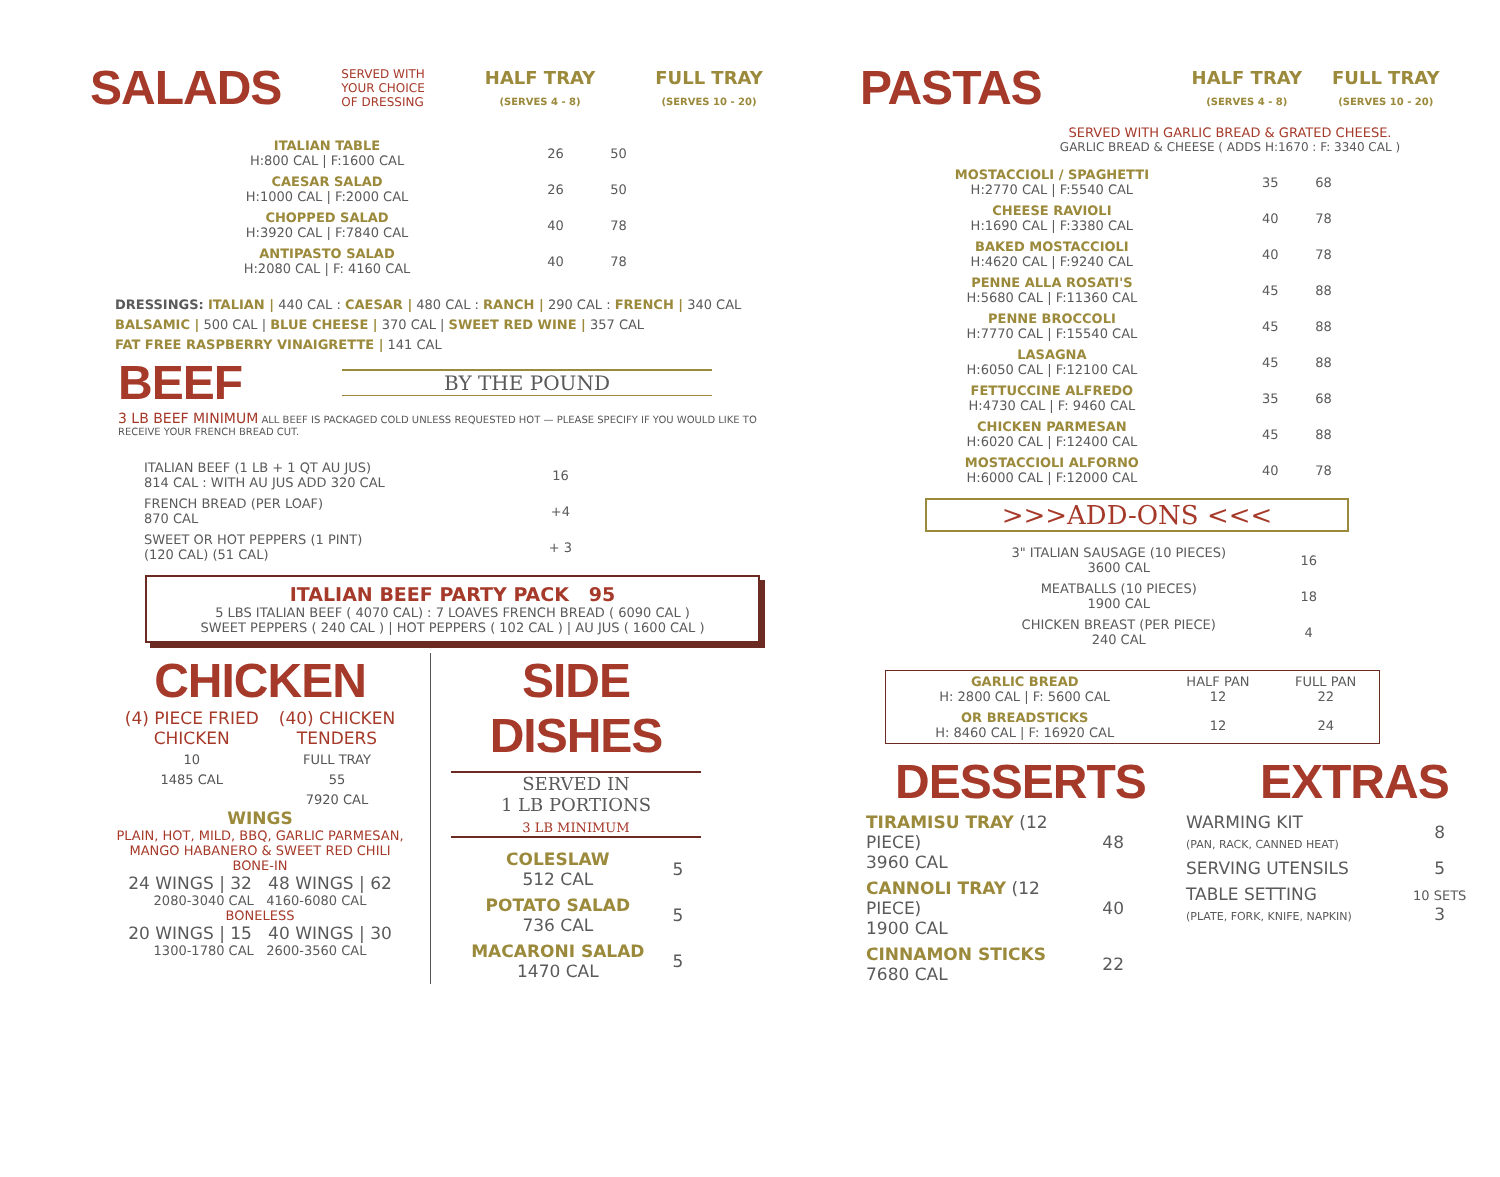SALADS
SERVED WITH
YOUR CHOICE
OF DRESSING
HALF TRAY
(SERVES 4 - 8)
FULL TRAY
(SERVES 10 - 20)
| ITALIAN TABLE H:800 CAL / F:1600 CAL | 26 | 50 |
| CAESAR SALAD H:1000 CAL / F:2000 CAL | 26 | 50 |
| CHOPPED SALAD H:3920 CAL / F:7840 CAL | 40 | 78 |
| ANTIPASTO SALAD H:2080 CAL / F: 4160 CAL | 40 | 78 |
DRESSINGS: ITALIAN | 440 CAL : CAESAR | 480 CAL : RANCH | 290 CAL : FRENCH | 340 CAL
BALSAMIC | 500 CAL | BLUE CHEESE | 370 CAL | SWEET RED WINE | 357 CAL
FAT FREE RASPBERRY VINAIGRETTE | 141 CAL
BEEF
BY THE POUND
3 LB BEEF MINIMUM ALL BEEF IS PACKAGED COLD UNLESS REQUESTED HOT — PLEASE SPECIFY IF YOU WOULD LIKE TO RECEIVE YOUR FRENCH BREAD CUT.
| ITALIAN BEEF (1 LB + 1 QT AU JUS) 814 CAL : WITH AU JUS ADD 320 CAL | 16 |
| FRENCH BREAD (PER LOAF) 870 CAL | +4 |
| SWEET OR HOT PEPPERS (1 PINT) (120 CAL) (51 CAL) | + 3 |
ITALIAN BEEF PARTY PACK 95
5 LBS ITALIAN BEEF ( 4070 CAL) : 7 LOAVES FRENCH BREAD ( 6090 CAL )
SWEET PEPPERS ( 240 CAL ) | HOT PEPPERS ( 102 CAL ) | AU JUS ( 1600 CAL )
CHICKEN
(4) PIECE FRIED
CHICKEN
10
1485 CAL
(40) CHICKEN
TENDERS
FULL TRAY
55
7920 CAL
WINGS
PLAIN, HOT, MILD, BBQ, GARLIC PARMESAN, MANGO HABANERO & SWEET RED CHILI
BONE-IN
24 WINGS | 32 48 WINGS | 62
2080-3040 CAL 4160-6080 CAL
BONELESS
20 WINGS | 15 40 WINGS | 30
1300-1780 CAL 2600-3560 CAL
SIDE DISHES
SERVED IN
1 LB PORTIONS
3 LB MINIMUM
| COLESLAW 512 CAL | 5 |
| POTATO SALAD 736 CAL | 5 |
| MACARONI SALAD 1470 CAL | 5 |
PASTAS
HALF TRAY
(SERVES 4 - 8)
FULL TRAY
(SERVES 10 - 20)
SERVED WITH GARLIC BREAD & GRATED CHEESE.
GARLIC BREAD & CHEESE ( ADDS H:1670 : F: 3340 CAL )
| MOSTACCIOLI / SPAGHETTI H:2770 CAL / F:5540 CAL | 35 | 68 |
| CHEESE RAVIOLI H:1690 CAL / F:3380 CAL | 40 | 78 |
| BAKED MOSTACCIOLI H:4620 CAL / F:9240 CAL | 40 | 78 |
| PENNE ALLA ROSATI'S H:5680 CAL / F:11360 CAL | 45 | 88 |
| PENNE BROCCOLI H:7770 CAL / F:15540 CAL | 45 | 88 |
| LASAGNA H:6050 CAL / F:12100 CAL | 45 | 88 |
| FETTUCCINE ALFREDO H:4730 CAL / F: 9460 CAL | 35 | 68 |
| CHICKEN PARMESAN H:6020 CAL / F:12400 CAL | 45 | 88 |
| MOSTACCIOLI ALFORNO H:6000 CAL / F:12000 CAL | 40 | 78 |
>>>ADD-ONS <<<
| 3" ITALIAN SAUSAGE (10 PIECES) 3600 CAL | 16 |
| MEATBALLS (10 PIECES) 1900 CAL | 18 |
| CHICKEN BREAST (PER PIECE) 240 CAL | 4 |
| GARLIC BREAD H: 2800 CAL / F: 5600 CAL | HALF PAN 12 | FULL PAN 22 |
| OR BREADSTICKS H: 8460 CAL / F: 16920 CAL | 12 | 24 |
DESSERTS
| TIRAMISU TRAY (12 PIECE) 3960 CAL | 48 |
| CANNOLI TRAY (12 PIECE) 1900 CAL | 40 |
| CINNAMON STICKS 7680 CAL | 22 |
EXTRAS
| WARMING KIT (PAN, RACK, CANNED HEAT) | 8 |
| SERVING UTENSILS | 5 |
| TABLE SETTING (PLATE, FORK, KNIFE, NAPKIN) | 10 SETS 3 |